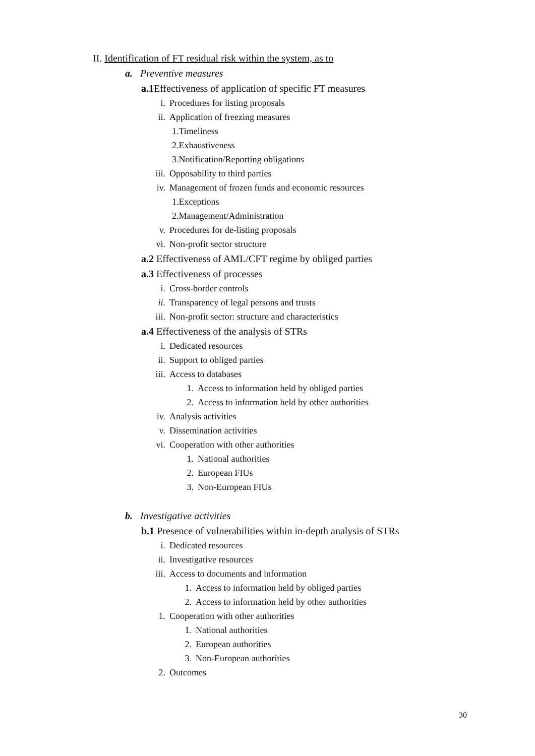II. Identification of FT residual risk within the system, as to
a. Preventive measures
a.1 Effectiveness of application of specific FT measures
i. Procedures for listing proposals
ii. Application of freezing measures
1.Timeliness
2.Exhaustiveness
3.Notification/Reporting obligations
iii. Opposability to third parties
iv. Management of frozen funds and economic resources
1.Exceptions
2.Management/Administration
v. Procedures for de-listing proposals
vi. Non-profit sector structure
a.2 Effectiveness of AML/CFT regime by obliged parties
a.3 Effectiveness of processes
i. Cross-border controls
ii. Transparency of legal persons and trusts
iii. Non-profit sector: structure and characteristics
a.4 Effectiveness of the analysis of STRs
i. Dedicated resources
ii. Support to obliged parties
iii. Access to databases
1. Access to information held by obliged parties
2. Access to information held by other authorities
iv. Analysis activities
v. Dissemination activities
vi. Cooperation with other authorities
1. National authorities
2. European FIUs
3. Non-European FIUs
b. Investigative activities
b.1 Presence of vulnerabilities within in-depth analysis of STRs
i. Dedicated resources
ii. Investigative resources
iii. Access to documents and information
1. Access to information held by obliged parties
2. Access to information held by other authorities
1. Cooperation with other authorities
1. National authorities
2. European authorities
3. Non-European authorities
2. Outcomes
30